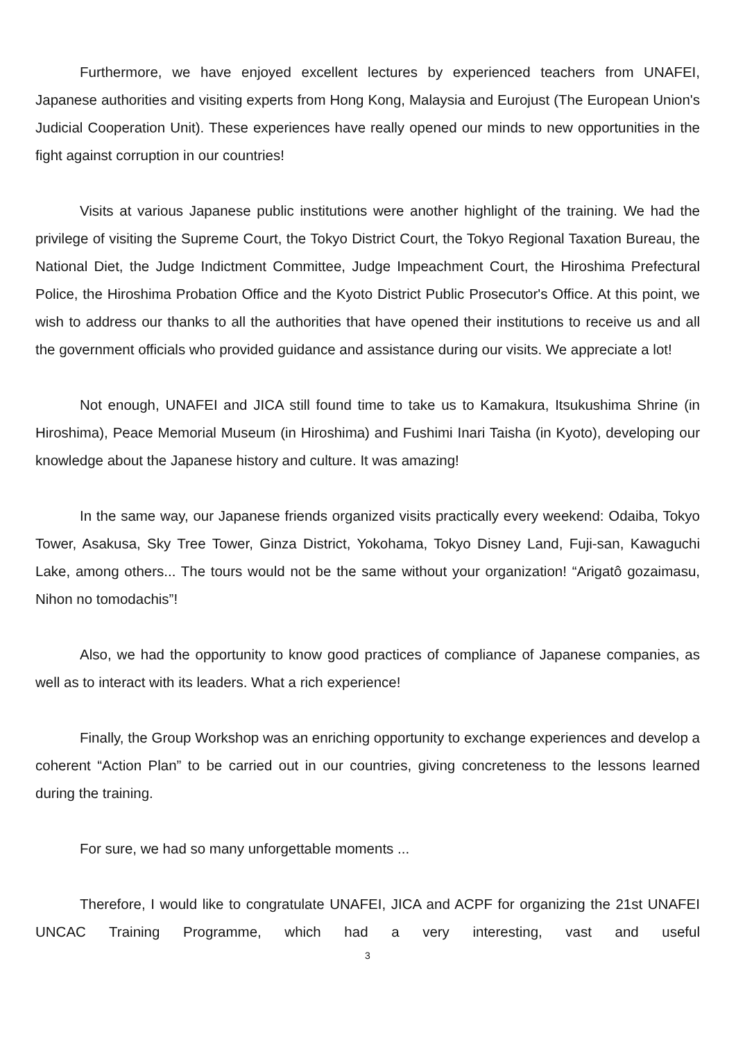Furthermore, we have enjoyed excellent lectures by experienced teachers from UNAFEI, Japanese authorities and visiting experts from Hong Kong, Malaysia and Eurojust (The European Union's Judicial Cooperation Unit). These experiences have really opened our minds to new opportunities in the fight against corruption in our countries!
Visits at various Japanese public institutions were another highlight of the training. We had the privilege of visiting the Supreme Court, the Tokyo District Court, the Tokyo Regional Taxation Bureau, the National Diet, the Judge Indictment Committee, Judge Impeachment Court, the Hiroshima Prefectural Police, the Hiroshima Probation Office and the Kyoto District Public Prosecutor's Office. At this point, we wish to address our thanks to all the authorities that have opened their institutions to receive us and all the government officials who provided guidance and assistance during our visits. We appreciate a lot!
Not enough, UNAFEI and JICA still found time to take us to Kamakura, Itsukushima Shrine (in Hiroshima), Peace Memorial Museum (in Hiroshima) and Fushimi Inari Taisha (in Kyoto), developing our knowledge about the Japanese history and culture. It was amazing!
In the same way, our Japanese friends organized visits practically every weekend: Odaiba, Tokyo Tower, Asakusa, Sky Tree Tower, Ginza District, Yokohama, Tokyo Disney Land, Fuji-san, Kawaguchi Lake, among others... The tours would not be the same without your organization! “Arigatô gozaimasu, Nihon no tomodachis”!
Also, we had the opportunity to know good practices of compliance of Japanese companies, as well as to interact with its leaders. What a rich experience!
Finally, the Group Workshop was an enriching opportunity to exchange experiences and develop a coherent “Action Plan” to be carried out in our countries, giving concreteness to the lessons learned during the training.
For sure, we had so many unforgettable moments ...
Therefore, I would like to congratulate UNAFEI, JICA and ACPF for organizing the 21st UNAFEI UNCAC Training Programme, which had a very interesting, vast and useful
3